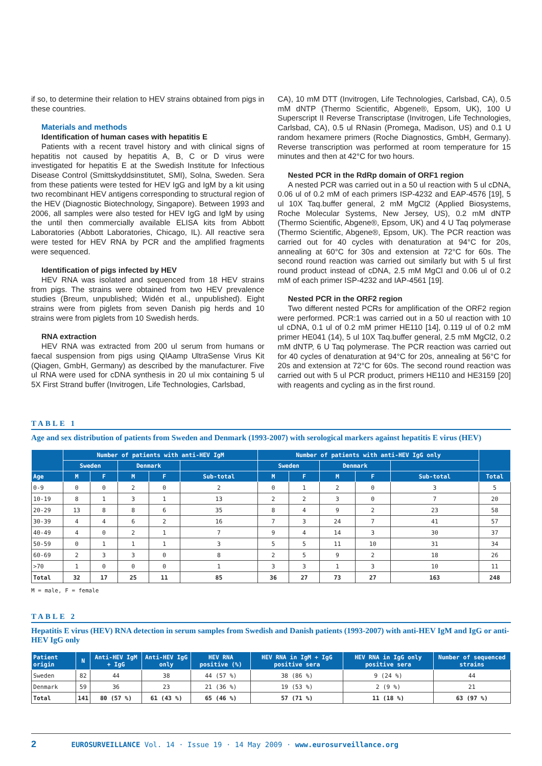if so, to determine their relation to HEV strains obtained from pigs in these countries.
Materials and methods
Identification of human cases with hepatitis E
Patients with a recent travel history and with clinical signs of hepatitis not caused by hepatitis A, B, C or D virus were investigated for hepatitis E at the Swedish Institute for Infectious Disease Control (Smittskyddsinstitutet, SMI), Solna, Sweden. Sera from these patients were tested for HEV IgG and IgM by a kit using two recombinant HEV antigens corresponding to structural region of the HEV (Diagnostic Biotechnology, Singapore). Between 1993 and 2006, all samples were also tested for HEV IgG and IgM by using the until then commercially available ELISA kits from Abbott Laboratories (Abbott Laboratories, Chicago, IL). All reactive sera were tested for HEV RNA by PCR and the amplified fragments were sequenced.
Identification of pigs infected by HEV
HEV RNA was isolated and sequenced from 18 HEV strains from pigs. The strains were obtained from two HEV prevalence studies (Breum, unpublished; Widén et al., unpublished). Eight strains were from piglets from seven Danish pig herds and 10 strains were from piglets from 10 Swedish herds.
RNA extraction
HEV RNA was extracted from 200 ul serum from humans or faecal suspension from pigs using QIAamp UltraSense Virus Kit (Qiagen, GmbH, Germany) as described by the manufacturer. Five ul RNA were used for cDNA synthesis in 20 ul mix containing 5 ul 5X First Strand buffer (Invitrogen, Life Technologies, Carlsbad,
CA), 10 mM DTT (Invitrogen, Life Technologies, Carlsbad, CA), 0.5 mM dNTP (Thermo Scientific, Abgene®, Epsom, UK), 100 U Superscript II Reverse Transcriptase (Invitrogen, Life Technologies, Carlsbad, CA), 0.5 ul RNasin (Promega, Madison, US) and 0.1 U random hexamere primers (Roche Diagnostics, GmbH, Germany). Reverse transcription was performed at room temperature for 15 minutes and then at 42°C for two hours.
Nested PCR in the RdRp domain of ORF1 region
A nested PCR was carried out in a 50 ul reaction with 5 ul cDNA, 0.06 ul of 0.2 mM of each primers ISP-4232 and EAP-4576 [19], 5 ul 10X Taq.buffer general, 2 mM MgCl2 (Applied Biosystems, Roche Molecular Systems, New Jersey, US), 0.2 mM dNTP (Thermo Scientific, Abgene®, Epsom, UK) and 4 U Taq polymerase (Thermo Scientific, Abgene®, Epsom, UK). The PCR reaction was carried out for 40 cycles with denaturation at 94°C for 20s, annealing at 60°C for 30s and extension at 72°C for 60s. The second round reaction was carried out similarly but with 5 ul first round product instead of cDNA, 2.5 mM MgCl and 0.06 ul of 0.2 mM of each primer ISP-4232 and IAP-4561 [19].
Nested PCR in the ORF2 region
Two different nested PCRs for amplification of the ORF2 region were performed. PCR:1 was carried out in a 50 ul reaction with 10 ul cDNA, 0.1 ul of 0.2 mM primer HE110 [14], 0.119 ul of 0.2 mM primer HE041 (14), 5 ul 10X Taq.buffer general, 2.5 mM MgCl2, 0.2 mM dNTP, 6 U Taq polymerase. The PCR reaction was carried out for 40 cycles of denaturation at 94°C for 20s, annealing at 56°C for 20s and extension at 72°C for 60s. The second round reaction was carried out with 5 ul PCR product, primers HE110 and HE3159 [20] with reagents and cycling as in the first round.
TABLE 1
Age and sex distribution of patients from Sweden and Denmark (1993-2007) with serological markers against hepatitis E virus (HEV)
| | Number of patients with anti-HEV IgM | | | | | Number of patients with anti-HEV IgG only | | | | | |
| --- | --- | --- | --- | --- | --- | --- | --- | --- | --- | --- | --- |
| | Sweden | | Denmark | | | Sweden | | Denmark | | | |
| Age | M | F | M | F | Sub-total | M | F | M | F | Sub-total | Total |
| 0-9 | 0 | 0 | 2 | 0 | 2 | 0 | 1 | 2 | 0 | 3 | 5 |
| 10-19 | 8 | 1 | 3 | 1 | 13 | 2 | 2 | 3 | 0 | 7 | 20 |
| 20-29 | 13 | 8 | 8 | 6 | 35 | 8 | 4 | 9 | 2 | 23 | 58 |
| 30-39 | 4 | 4 | 6 | 2 | 16 | 7 | 3 | 24 | 7 | 41 | 57 |
| 40-49 | 4 | 0 | 2 | 1 | 7 | 9 | 4 | 14 | 3 | 30 | 37 |
| 50-59 | 0 | 1 | 1 | 1 | 3 | 5 | 5 | 11 | 10 | 31 | 34 |
| 60-69 | 2 | 3 | 3 | 0 | 8 | 2 | 5 | 9 | 2 | 18 | 26 |
| >70 | 1 | 0 | 0 | 0 | 1 | 3 | 3 | 1 | 3 | 10 | 11 |
| Total | 32 | 17 | 25 | 11 | 85 | 36 | 27 | 73 | 27 | 163 | 248 |
M = male, F = female
TABLE 2
Hepatitis E virus (HEV) RNA detection in serum samples from Swedish and Danish patients (1993-2007) with anti-HEV IgM and IgG or anti-HEV IgG only
| Patient origin | N | Anti-HEV IgM + IgG | Anti-HEV IgG only | HEV RNA positive (%) | HEV RNA in IgM + IgG positive sera | HEV RNA in IgG only positive sera | Number of sequenced strains |
| --- | --- | --- | --- | --- | --- | --- | --- |
| Sweden | 82 | 44 | 38 | 44 (57 %) | 38 (86 %) | 9 (24 %) | 44 |
| Denmark | 59 | 36 | 23 | 21 (36 %) | 19 (53 %) | 2 (9 %) | 21 |
| Total | 141 | 80 (57 %) | 61 (43 %) | 65 (46 %) | 57 (71 %) | 11 (18 %) | 63 (97 %) |
2 EUROSURVEILLANCE Vol. 14 · Issue 19 · 14 May 2009 · www.eurosurveillance.org